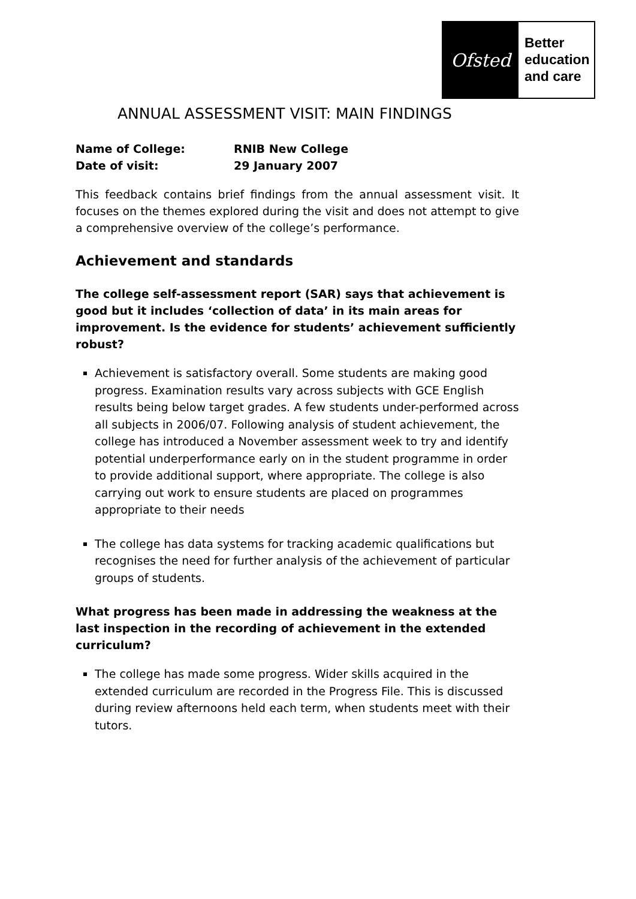Ofsted
Better
education
and care
ANNUAL ASSESSMENT VISIT: MAIN FINDINGS
| Name of College: | RNIB New College |
| Date of visit: | 29 January 2007 |
This feedback contains brief findings from the annual assessment visit. It focuses on the themes explored during the visit and does not attempt to give a comprehensive overview of the college’s performance.
Achievement and standards
The college self-assessment report (SAR) says that achievement is good but it includes ‘collection of data’ in its main areas for improvement. Is the evidence for students’ achievement sufficiently robust?
Achievement is satisfactory overall. Some students are making good progress. Examination results vary across subjects with GCE English results being below target grades. A few students under-performed across all subjects in 2006/07. Following analysis of student achievement, the college has introduced a November assessment week to try and identify potential underperformance early on in the student programme in order to provide additional support, where appropriate. The college is also carrying out work to ensure students are placed on programmes appropriate to their needs
The college has data systems for tracking academic qualifications but recognises the need for further analysis of the achievement of particular groups of students.
What progress has been made in addressing the weakness at the last inspection in the recording of achievement in the extended curriculum?
The college has made some progress. Wider skills acquired in the extended curriculum are recorded in the Progress File. This is discussed during review afternoons held each term, when students meet with their tutors.